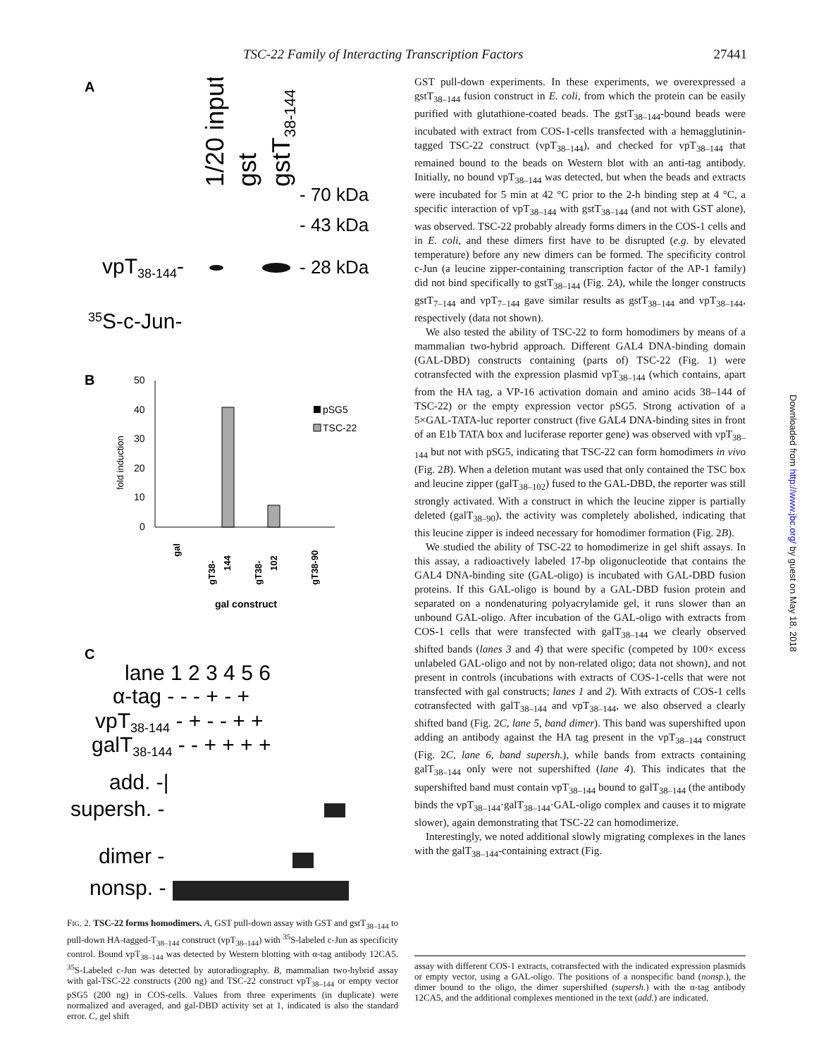TSC-22 Family of Interacting Transcription Factors 27441
A
1/20 input
gst
gstT38-144
- 70 kDa
- 43 kDa
- 28 kDa
vpT38-144-
35S-c-Jun-
B
50
40
30
20
10
0
fold induction
pSG5
TSC-22
gal
gT38-
144
gT38-
102
gT38-90
gal construct
C
lane 1 2 3 4 5 6
α-tag - - - + - +
vpT38-144 - + - - + +
galT38-144 - - + + + +
add. -|
supersh. -
dimer -
nonsp. -
FIG. 2. TSC-22 forms homodimers. A, GST pull-down assay with GST and gstT<sub>38–144</sub> to pull-down HA-tagged-T<sub>38–144</sub> construct (vpT<sub>38–144</sub>) with <sup>35</sup>S-labeled c-Jun as specificity control. Bound vpT<sub>38–144</sub> was detected by Western blotting with α-tag antibody 12CA5. <sup>35</sup>S-Labeled c-Jun was detected by autoradiography. B, mammalian two-hybrid assay with gal-TSC-22 constructs (200 ng) and TSC-22 construct vpT<sub>38–144</sub> or empty vector pSG5 (200 ng) in COS-cells. Values from three experiments (in duplicate) were normalized and averaged, and gal-DBD activity set at 1, indicated is also the standard error. C, gel shift
GST pull-down experiments. In these experiments, we overexpressed a gstT<sub>38–144</sub> fusion construct in E. coli, from which the protein can be easily purified with glutathione-coated beads. The gstT<sub>38–144</sub>-bound beads were incubated with extract from COS-1-cells transfected with a hemagglutinin-tagged TSC-22 construct (vpT<sub>38–144</sub>), and checked for vpT<sub>38–144</sub> that remained bound to the beads on Western blot with an anti-tag antibody. Initially, no bound vpT<sub>38–144</sub> was detected, but when the beads and extracts were incubated for 5 min at 42 °C prior to the 2-h binding step at 4 °C, a specific interaction of vpT<sub>38–144</sub> with gstT<sub>38–144</sub> (and not with GST alone), was observed. TSC-22 probably already forms dimers in the COS-1 cells and in E. coli, and these dimers first have to be disrupted (e.g. by elevated temperature) before any new dimers can be formed. The specificity control c-Jun (a leucine zipper-containing transcription factor of the AP-1 family) did not bind specifically to gstT<sub>38–144</sub> (Fig. 2A), while the longer constructs gstT<sub>7–144</sub> and vpT<sub>7–144</sub> gave similar results as gstT<sub>38–144</sub> and vpT<sub>38–144</sub>, respectively (data not shown).
We also tested the ability of TSC-22 to form homodimers by means of a mammalian two-hybrid approach. Different GAL4 DNA-binding domain (GAL-DBD) constructs containing (parts of) TSC-22 (Fig. 1) were cotransfected with the expression plasmid vpT<sub>38–144</sub> (which contains, apart from the HA tag, a VP-16 activation domain and amino acids 38–144 of TSC-22) or the empty expression vector pSG5. Strong activation of a 5×GAL-TATA-luc reporter construct (five GAL4 DNA-binding sites in front of an E1b TATA box and luciferase reporter gene) was observed with vpT<sub>38–144</sub> but not with pSG5, indicating that TSC-22 can form homodimers in vivo (Fig. 2B). When a deletion mutant was used that only contained the TSC box and leucine zipper (galT<sub>38–102</sub>) fused to the GAL-DBD, the reporter was still strongly activated. With a construct in which the leucine zipper is partially deleted (galT<sub>38–90</sub>), the activity was completely abolished, indicating that this leucine zipper is indeed necessary for homodimer formation (Fig. 2B).
We studied the ability of TSC-22 to homodimerize in gel shift assays. In this assay, a radioactively labeled 17-bp oligonucleotide that contains the GAL4 DNA-binding site (GAL-oligo) is incubated with GAL-DBD fusion proteins. If this GAL-oligo is bound by a GAL-DBD fusion protein and separated on a nondenaturing polyacrylamide gel, it runs slower than an unbound GAL-oligo. After incubation of the GAL-oligo with extracts from COS-1 cells that were transfected with galT<sub>38–144</sub> we clearly observed shifted bands (lanes 3 and 4) that were specific (competed by 100× excess unlabeled GAL-oligo and not by non-related oligo; data not shown), and not present in controls (incubations with extracts of COS-1-cells that were not transfected with gal constructs; lanes 1 and 2). With extracts of COS-1 cells cotransfected with galT<sub>38–144</sub> and vpT<sub>38–144</sub>, we also observed a clearly shifted band (Fig. 2C, lane 5, band dimer). This band was supershifted upon adding an antibody against the HA tag present in the vpT<sub>38–144</sub> construct (Fig. 2C, lane 6, band supersh.), while bands from extracts containing galT<sub>38–144</sub> only were not supershifted (lane 4). This indicates that the supershifted band must contain vpT<sub>38–144</sub> bound to galT<sub>38–144</sub> (the antibody binds the vpT<sub>38–144</sub>·galT<sub>38–144</sub>·GAL-oligo complex and causes it to migrate slower), again demonstrating that TSC-22 can homodimerize.
Interestingly, we noted additional slowly migrating complexes in the lanes with the galT<sub>38–144</sub>-containing extract (Fig.
assay with different COS-1 extracts, cotransfected with the indicated expression plasmids or empty vector, using a GAL-oligo. The positions of a nonspecific band (nonsp.), the dimer bound to the oligo, the dimer supershifted (supersh.) with the α-tag antibody 12CA5, and the additional complexes mentioned in the text (add.) are indicated.
Downloaded from http://www.jbc.org/ by guest on May 18, 2018